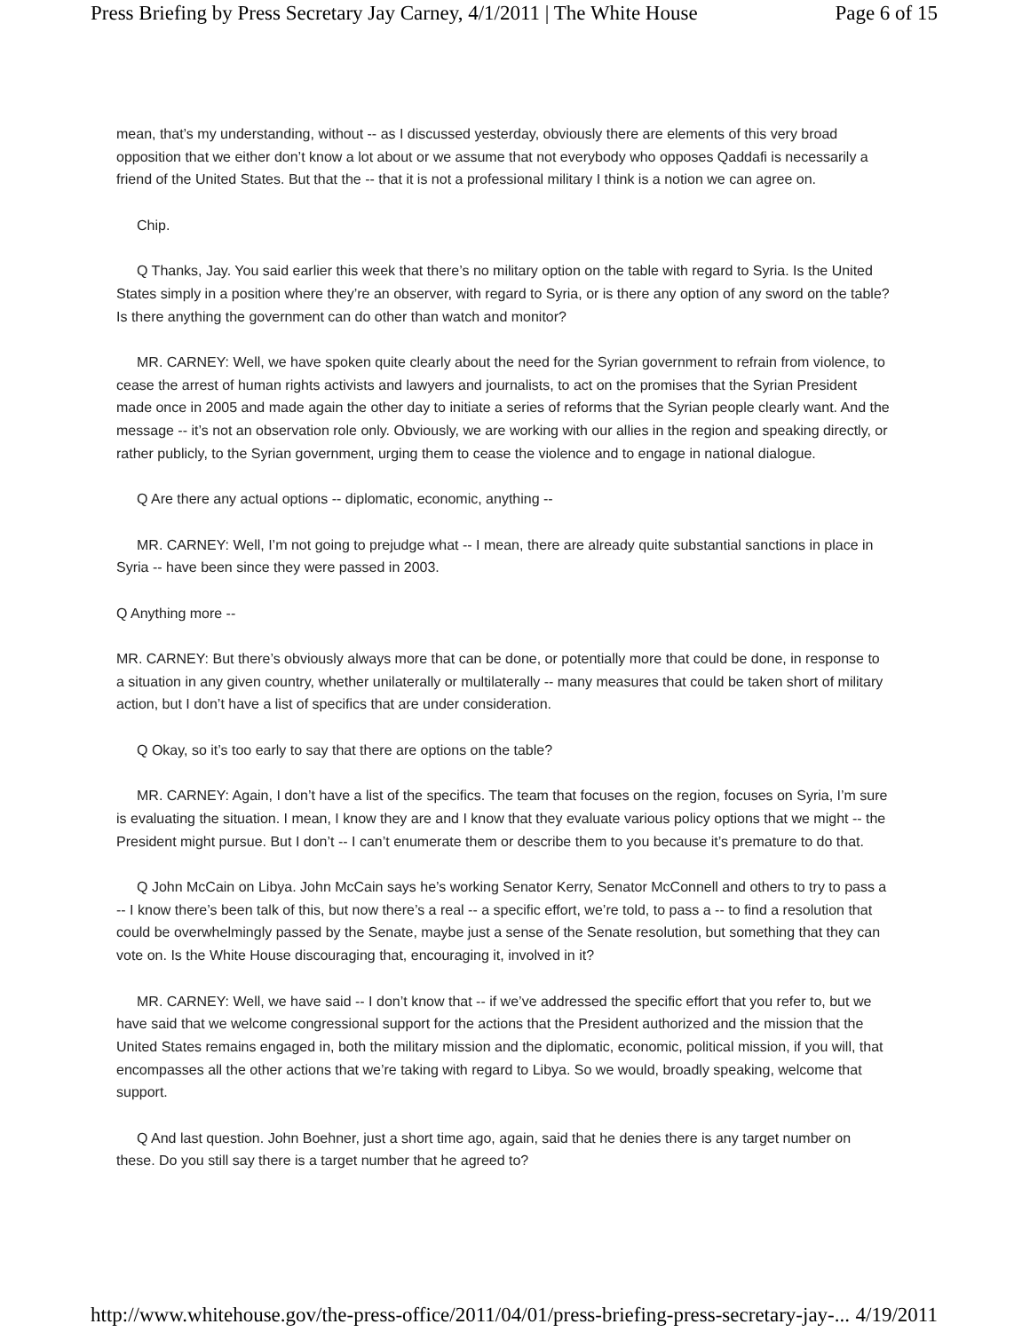Press Briefing by Press Secretary Jay Carney, 4/1/2011 | The White House Page 6 of 15
mean, that’s my understanding, without -- as I discussed yesterday, obviously there are elements of this very broad opposition that we either don’t know a lot about or we assume that not everybody who opposes Qaddafi is necessarily a friend of the United States. But that the -- that it is not a professional military I think is a notion we can agree on.
Chip.
Q Thanks, Jay. You said earlier this week that there’s no military option on the table with regard to Syria. Is the United States simply in a position where they’re an observer, with regard to Syria, or is there any option of any sword on the table? Is there anything the government can do other than watch and monitor?
MR. CARNEY: Well, we have spoken quite clearly about the need for the Syrian government to refrain from violence, to cease the arrest of human rights activists and lawyers and journalists, to act on the promises that the Syrian President made once in 2005 and made again the other day to initiate a series of reforms that the Syrian people clearly want. And the message -- it’s not an observation role only. Obviously, we are working with our allies in the region and speaking directly, or rather publicly, to the Syrian government, urging them to cease the violence and to engage in national dialogue.
Q Are there any actual options -- diplomatic, economic, anything --
MR. CARNEY: Well, I’m not going to prejudge what -- I mean, there are already quite substantial sanctions in place in Syria -- have been since they were passed in 2003.
Q Anything more --
MR. CARNEY: But there’s obviously always more that can be done, or potentially more that could be done, in response to a situation in any given country, whether unilaterally or multilaterally -- many measures that could be taken short of military action, but I don’t have a list of specifics that are under consideration.
Q Okay, so it’s too early to say that there are options on the table?
MR. CARNEY: Again, I don’t have a list of the specifics. The team that focuses on the region, focuses on Syria, I’m sure is evaluating the situation. I mean, I know they are and I know that they evaluate various policy options that we might -- the President might pursue. But I don’t -- I can’t enumerate them or describe them to you because it’s premature to do that.
Q John McCain on Libya. John McCain says he’s working Senator Kerry, Senator McConnell and others to try to pass a -- I know there’s been talk of this, but now there’s a real -- a specific effort, we’re told, to pass a -- to find a resolution that could be overwhelmingly passed by the Senate, maybe just a sense of the Senate resolution, but something that they can vote on. Is the White House discouraging that, encouraging it, involved in it?
MR. CARNEY: Well, we have said -- I don’t know that -- if we’ve addressed the specific effort that you refer to, but we have said that we welcome congressional support for the actions that the President authorized and the mission that the United States remains engaged in, both the military mission and the diplomatic, economic, political mission, if you will, that encompasses all the other actions that we’re taking with regard to Libya. So we would, broadly speaking, welcome that support.
Q And last question. John Boehner, just a short time ago, again, said that he denies there is any target number on these. Do you still say there is a target number that he agreed to?
http://www.whitehouse.gov/the-press-office/2011/04/01/press-briefing-press-secretary-jay-... 4/19/2011